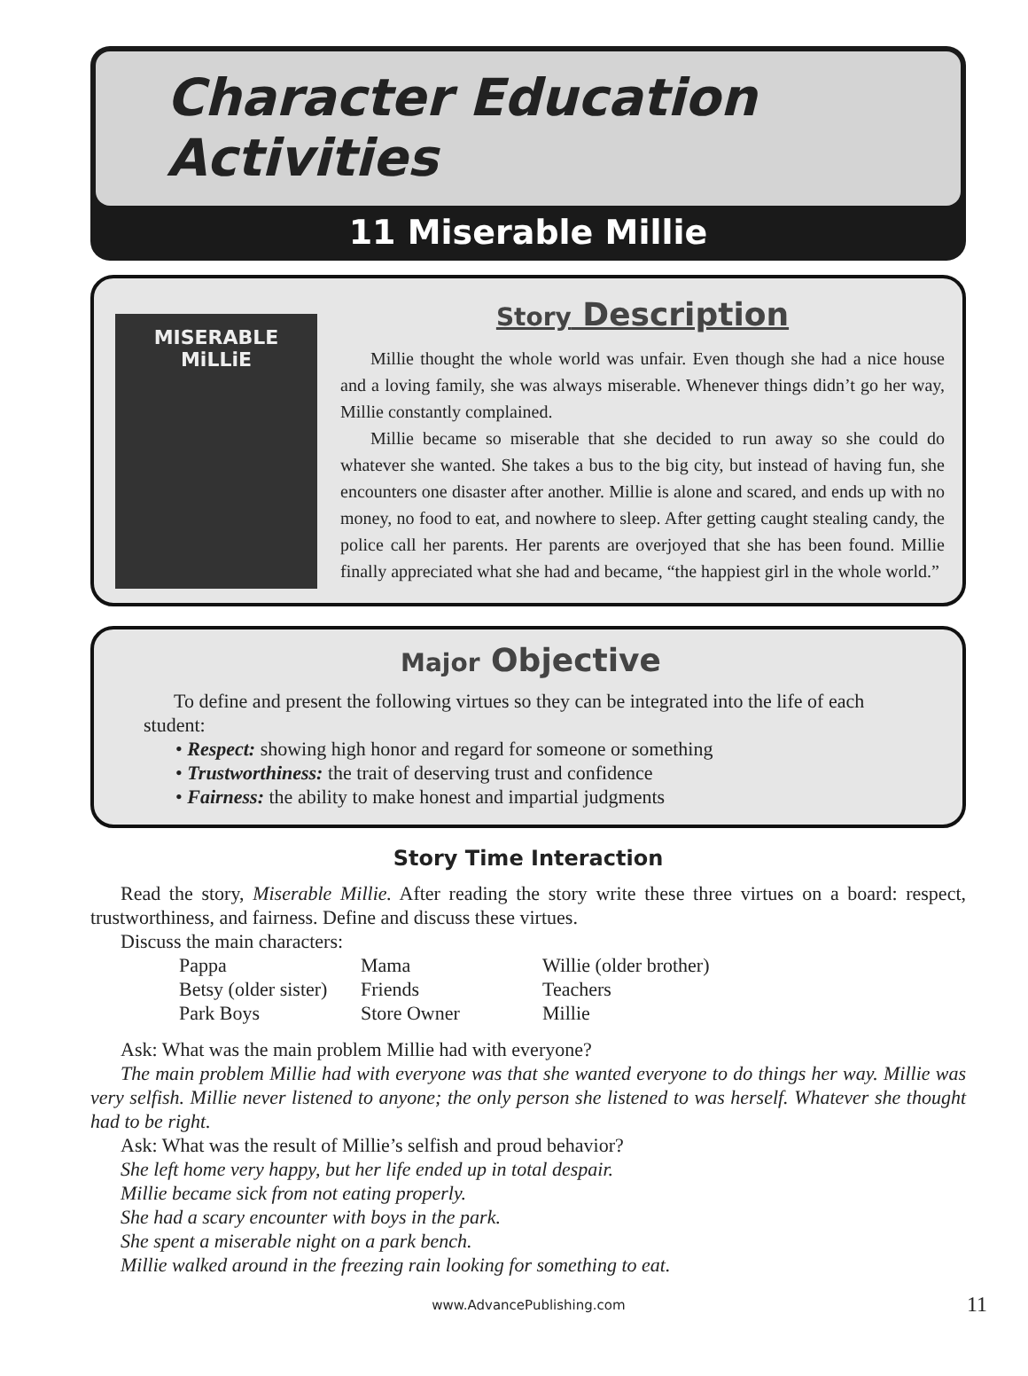Character Education Activities
11 Miserable Millie
MISERABLE
MiLLiE
Story Description
Millie thought the whole world was unfair. Even though she had a nice house and a loving family, she was always miserable. Whenever things didn’t go her way, Millie constantly complained.
Millie became so miserable that she decided to run away so she could do whatever she wanted. She takes a bus to the big city, but instead of having fun, she encounters one disaster after another. Millie is alone and scared, and ends up with no money, no food to eat, and nowhere to sleep. After getting caught stealing candy, the police call her parents. Her parents are overjoyed that she has been found. Millie finally appreciated what she had and became, “the happiest girl in the whole world.”
Major Objective
To define and present the following virtues so they can be integrated into the life of each student:
• Respect: showing high honor and regard for someone or something
• Trustworthiness: the trait of deserving trust and confidence
• Fairness: the ability to make honest and impartial judgments
Story Time Interaction
Read the story, Miserable Millie. After reading the story write these three virtues on a board: respect, trustworthiness, and fairness. Define and discuss these virtues.
Discuss the main characters:
| Pappa | Mama | Willie (older brother) |
| Betsy (older sister) | Friends | Teachers |
| Park Boys | Store Owner | Millie |
Ask: What was the main problem Millie had with everyone?
The main problem Millie had with everyone was that she wanted everyone to do things her way. Millie was very selfish. Millie never listened to anyone; the only person she listened to was herself. Whatever she thought had to be right.
Ask: What was the result of Millie’s selfish and proud behavior?
She left home very happy, but her life ended up in total despair.
Millie became sick from not eating properly.
She had a scary encounter with boys in the park.
She spent a miserable night on a park bench.
Millie walked around in the freezing rain looking for something to eat.
www.AdvancePublishing.com 11